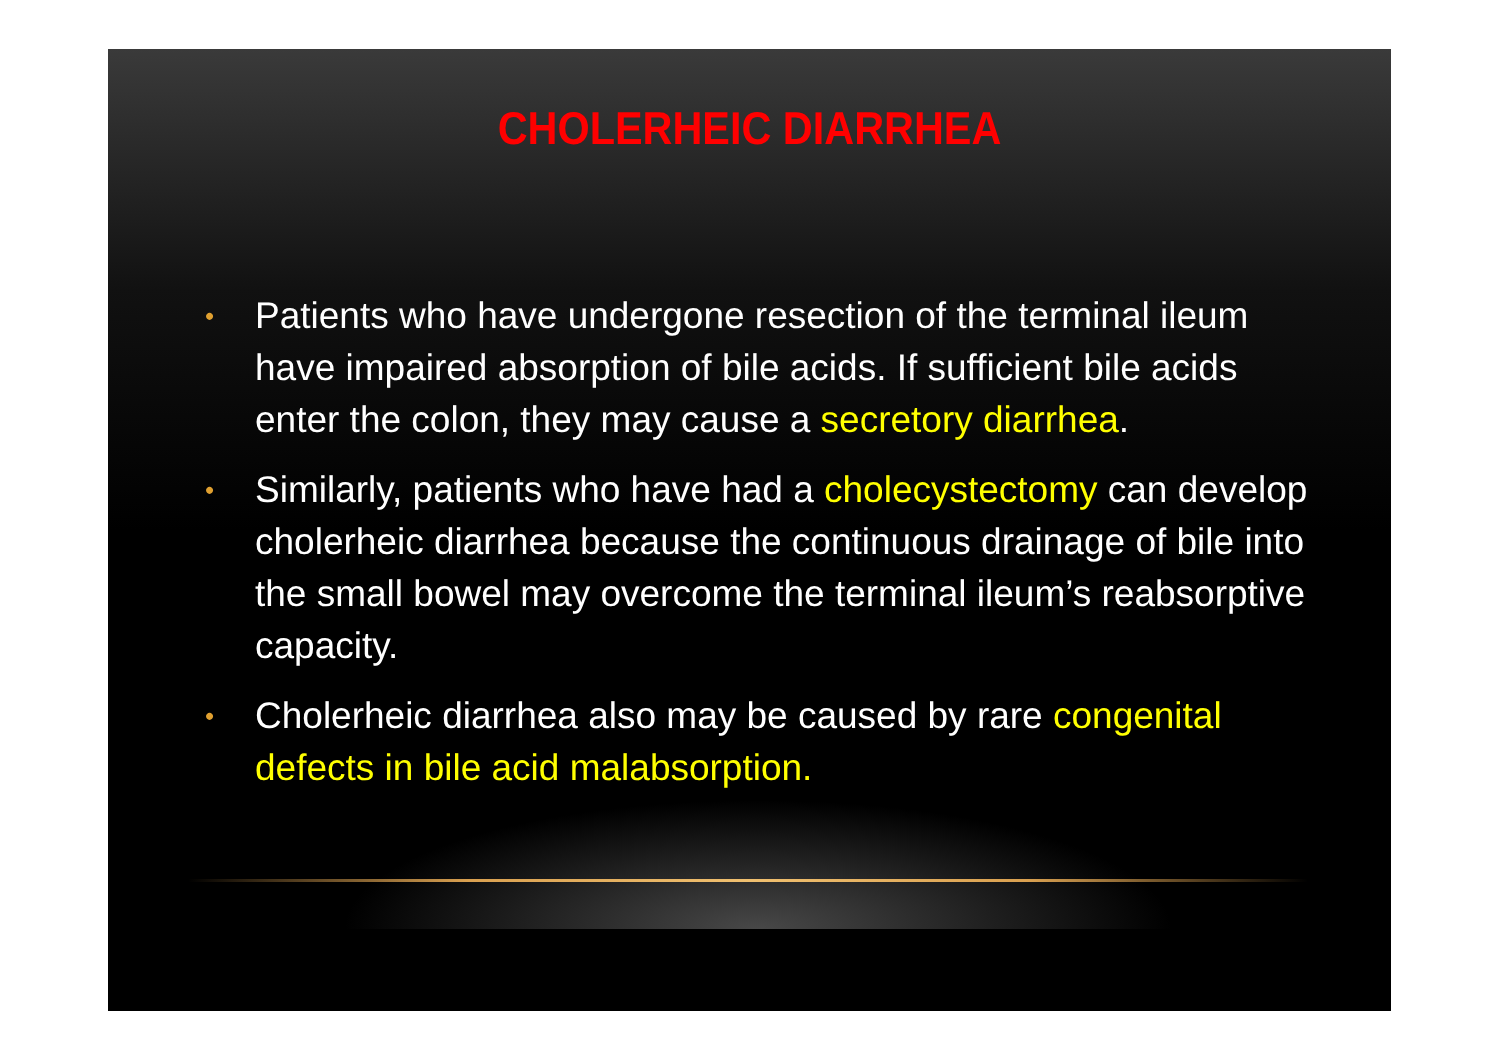CHOLERHEIC DIARRHEA
• Patients who have undergone resection of the terminal ileum have impaired absorption of bile acids. If sufficient bile acids enter the colon, they may cause a secretory diarrhea.
• Similarly, patients who have had a cholecystectomy can develop cholerheic diarrhea because the continuous drainage of bile into the small bowel may overcome the terminal ileum’s reabsorptive capacity.
• Cholerheic diarrhea also may be caused by rare congenital defects in bile acid malabsorption.